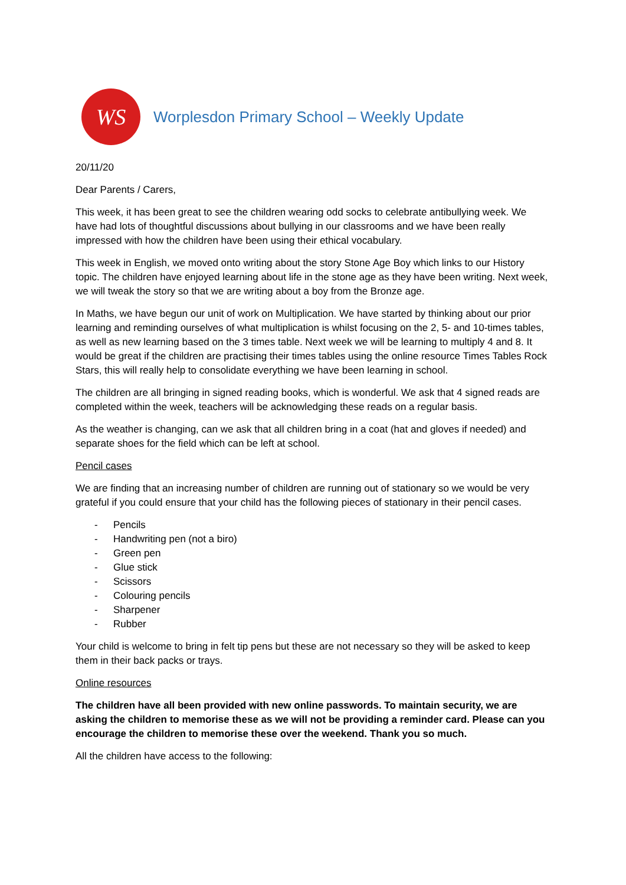WS
Worplesdon Primary School – Weekly Update
20/11/20
Dear Parents / Carers,
This week, it has been great to see the children wearing odd socks to celebrate antibullying week. We have had lots of thoughtful discussions about bullying in our classrooms and we have been really impressed with how the children have been using their ethical vocabulary.
This week in English, we moved onto writing about the story Stone Age Boy which links to our History topic. The children have enjoyed learning about life in the stone age as they have been writing. Next week, we will tweak the story so that we are writing about a boy from the Bronze age.
In Maths, we have begun our unit of work on Multiplication. We have started by thinking about our prior learning and reminding ourselves of what multiplication is whilst focusing on the 2, 5- and 10-times tables, as well as new learning based on the 3 times table. Next week we will be learning to multiply 4 and 8. It would be great if the children are practising their times tables using the online resource Times Tables Rock Stars, this will really help to consolidate everything we have been learning in school.
The children are all bringing in signed reading books, which is wonderful. We ask that 4 signed reads are completed within the week, teachers will be acknowledging these reads on a regular basis.
As the weather is changing, can we ask that all children bring in a coat (hat and gloves if needed) and separate shoes for the field which can be left at school.
Pencil cases
We are finding that an increasing number of children are running out of stationary so we would be very grateful if you could ensure that your child has the following pieces of stationary in their pencil cases.
- Pencils
- Handwriting pen (not a biro)
- Green pen
- Glue stick
- Scissors
- Colouring pencils
- Sharpener
- Rubber
Your child is welcome to bring in felt tip pens but these are not necessary so they will be asked to keep them in their back packs or trays.
Online resources
The children have all been provided with new online passwords. To maintain security, we are asking the children to memorise these as we will not be providing a reminder card. Please can you encourage the children to memorise these over the weekend. Thank you so much.
All the children have access to the following: